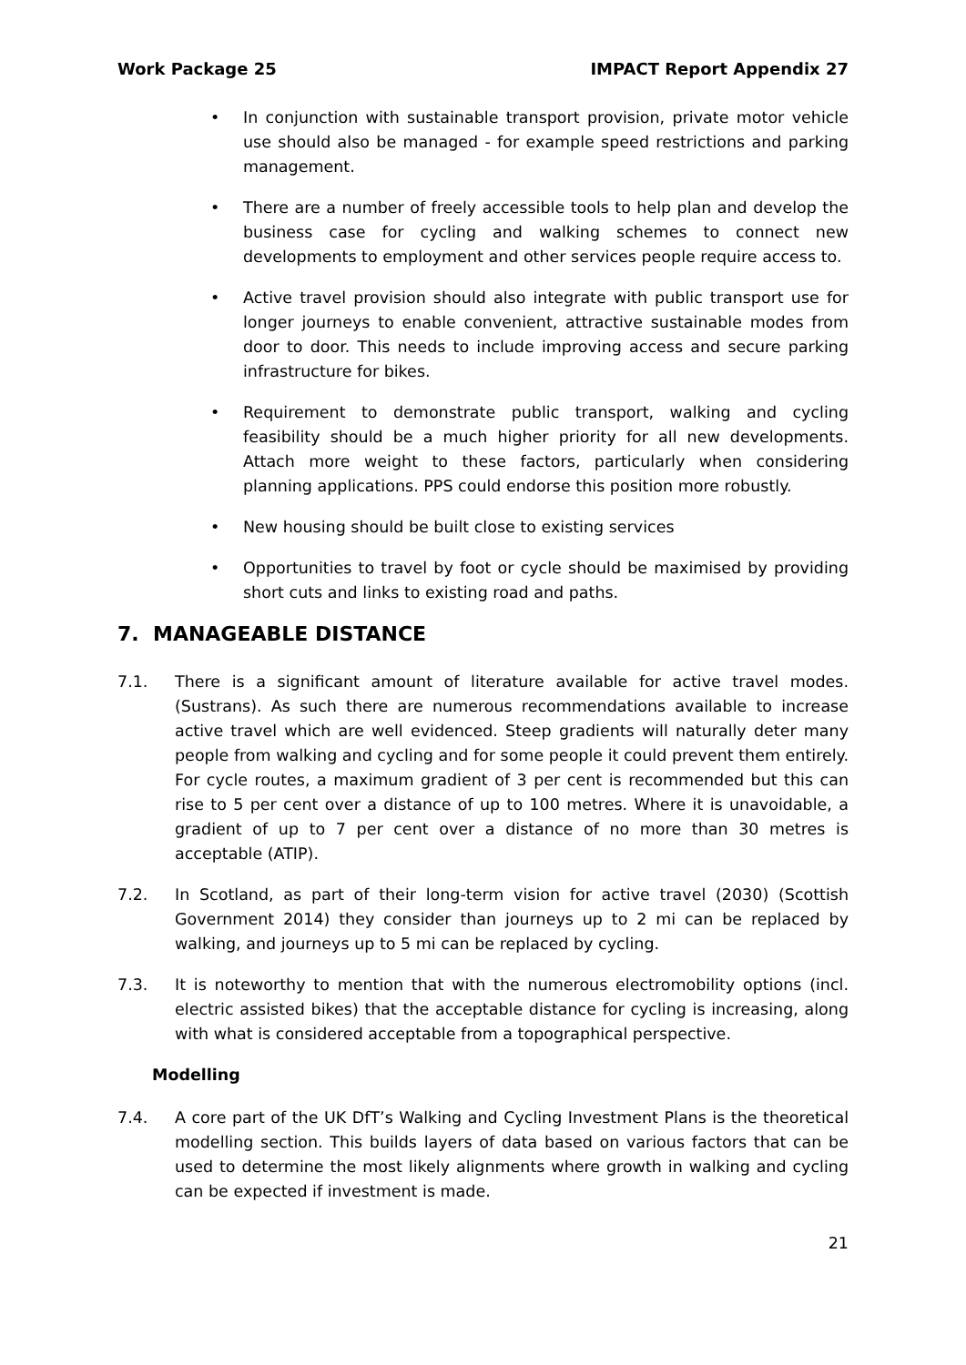Work Package 25 IMPACT Report Appendix 27
• In conjunction with sustainable transport provision, private motor vehicle use should also be managed - for example speed restrictions and parking management.
• There are a number of freely accessible tools to help plan and develop the business case for cycling and walking schemes to connect new developments to employment and other services people require access to.
• Active travel provision should also integrate with public transport use for longer journeys to enable convenient, attractive sustainable modes from door to door. This needs to include improving access and secure parking infrastructure for bikes.
• Requirement to demonstrate public transport, walking and cycling feasibility should be a much higher priority for all new developments. Attach more weight to these factors, particularly when considering planning applications. PPS could endorse this position more robustly.
• New housing should be built close to existing services
• Opportunities to travel by foot or cycle should be maximised by providing short cuts and links to existing road and paths.
7. MANAGEABLE DISTANCE
7.1. There is a significant amount of literature available for active travel modes. (Sustrans). As such there are numerous recommendations available to increase active travel which are well evidenced. Steep gradients will naturally deter many people from walking and cycling and for some people it could prevent them entirely. For cycle routes, a maximum gradient of 3 per cent is recommended but this can rise to 5 per cent over a distance of up to 100 metres. Where it is unavoidable, a gradient of up to 7 per cent over a distance of no more than 30 metres is acceptable (ATIP).
7.2. In Scotland, as part of their long-term vision for active travel (2030) (Scottish Government 2014) they consider than journeys up to 2 mi can be replaced by walking, and journeys up to 5 mi can be replaced by cycling.
7.3. It is noteworthy to mention that with the numerous electromobility options (incl. electric assisted bikes) that the acceptable distance for cycling is increasing, along with what is considered acceptable from a topographical perspective.
Modelling
7.4. A core part of the UK DfT’s Walking and Cycling Investment Plans is the theoretical modelling section. This builds layers of data based on various factors that can be used to determine the most likely alignments where growth in walking and cycling can be expected if investment is made.
21